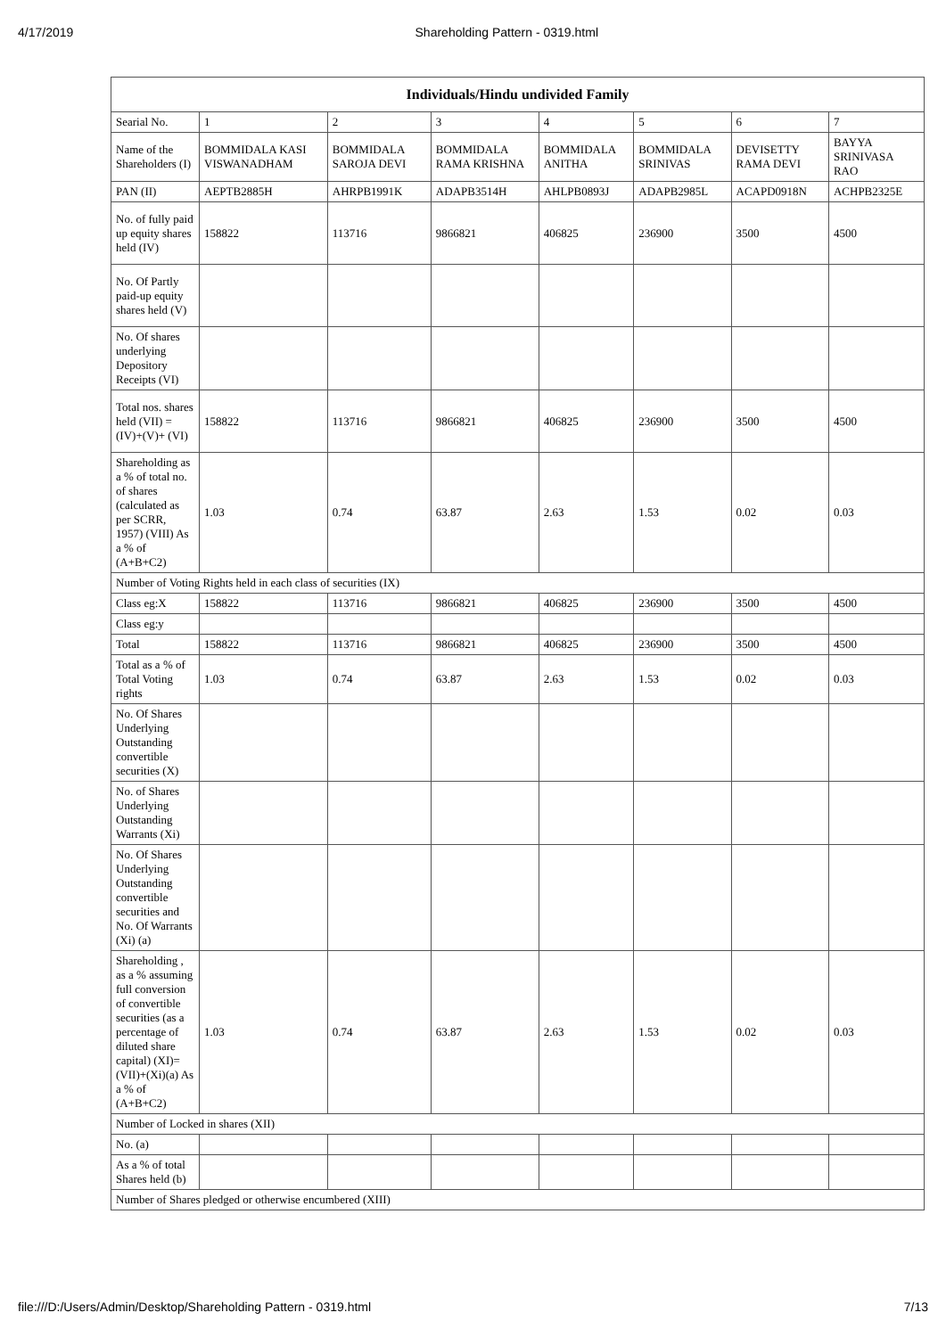4/17/2019 Shareholding Pattern - 0319.html
| Individuals/Hindu undivided Family | | | | | | | |
| --- | --- | --- | --- | --- | --- | --- | --- |
| Searial No. | 1 | 2 | 3 | 4 | 5 | 6 | 7 |
| Name of the Shareholders (I) | BOMMIDALA KASI VISWANADHAM | BOMMIDALA SAROJA DEVI | BOMMIDALA RAMA KRISHNA | BOMMIDALA ANITHA | BOMMIDALA SRINIVAS | DEVISETTY RAMA DEVI | BAYYA SRINIVASA RAO |
| PAN (II) | AEPTB2885H | AHRPB1991K | ADAPB3514H | AHLPB0893J | ADAPB2985L | ACAPD0918N | ACHPB2325E |
| No. of fully paid up equity shares held (IV) | 158822 | 113716 | 9866821 | 406825 | 236900 | 3500 | 4500 |
| No. Of Partly paid-up equity shares held (V) | | | | | | | |
| No. Of shares underlying Depository Receipts (VI) | | | | | | | |
| Total nos. shares held (VII) = (IV)+(V)+ (VI) | 158822 | 113716 | 9866821 | 406825 | 236900 | 3500 | 4500 |
| Shareholding as a % of total no. of shares (calculated as per SCRR, 1957) (VIII) As a % of (A+B+C2) | 1.03 | 0.74 | 63.87 | 2.63 | 1.53 | 0.02 | 0.03 |
| Number of Voting Rights held in each class of securities (IX) | | | | | | | |
| Class eg:X | 158822 | 113716 | 9866821 | 406825 | 236900 | 3500 | 4500 |
| Class eg:y | | | | | | | |
| Total | 158822 | 113716 | 9866821 | 406825 | 236900 | 3500 | 4500 |
| Total as a % of Total Voting rights | 1.03 | 0.74 | 63.87 | 2.63 | 1.53 | 0.02 | 0.03 |
| No. Of Shares Underlying Outstanding convertible securities (X) | | | | | | | |
| No. of Shares Underlying Outstanding Warrants (Xi) | | | | | | | |
| No. Of Shares Underlying Outstanding convertible securities and No. Of Warrants (Xi) (a) | | | | | | | |
| Shareholding , as a % assuming full conversion of convertible securities (as a percentage of diluted share capital) (XI)= (VII)+(Xi)(a) As a % of (A+B+C2) | 1.03 | 0.74 | 63.87 | 2.63 | 1.53 | 0.02 | 0.03 |
| Number of Locked in shares (XII) | | | | | | | |
| No. (a) | | | | | | | |
| As a % of total Shares held (b) | | | | | | | |
| Number of Shares pledged or otherwise encumbered (XIII) | | | | | | | |
file:///D:/Users/Admin/Desktop/Shareholding Pattern - 0319.html 7/13